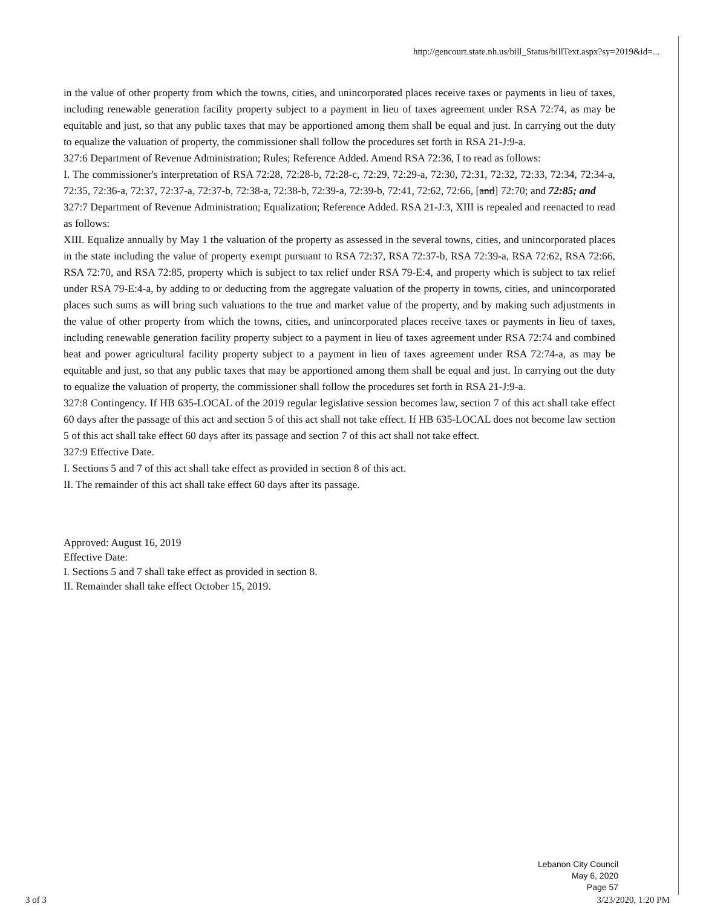http://gencourt.state.nh.us/bill_Status/billText.aspx?sy=2019&id=...
in the value of other property from which the towns, cities, and unincorporated places receive taxes or payments in lieu of taxes, including renewable generation facility property subject to a payment in lieu of taxes agreement under RSA 72:74, as may be equitable and just, so that any public taxes that may be apportioned among them shall be equal and just. In carrying out the duty to equalize the valuation of property, the commissioner shall follow the procedures set forth in RSA 21-J:9-a.
327:6 Department of Revenue Administration; Rules; Reference Added. Amend RSA 72:36, I to read as follows:
I. The commissioner's interpretation of RSA 72:28, 72:28-b, 72:28-c, 72:29, 72:29-a, 72:30, 72:31, 72:32, 72:33, 72:34, 72:34-a, 72:35, 72:36-a, 72:37, 72:37-a, 72:37-b, 72:38-a, 72:38-b, 72:39-a, 72:39-b, 72:41, 72:62, 72:66, [and] 72:70; and 72:85; and
327:7 Department of Revenue Administration; Equalization; Reference Added. RSA 21-J:3, XIII is repealed and reenacted to read as follows:
XIII. Equalize annually by May 1 the valuation of the property as assessed in the several towns, cities, and unincorporated places in the state including the value of property exempt pursuant to RSA 72:37, RSA 72:37-b, RSA 72:39-a, RSA 72:62, RSA 72:66, RSA 72:70, and RSA 72:85, property which is subject to tax relief under RSA 79-E:4, and property which is subject to tax relief under RSA 79-E:4-a, by adding to or deducting from the aggregate valuation of the property in towns, cities, and unincorporated places such sums as will bring such valuations to the true and market value of the property, and by making such adjustments in the value of other property from which the towns, cities, and unincorporated places receive taxes or payments in lieu of taxes, including renewable generation facility property subject to a payment in lieu of taxes agreement under RSA 72:74 and combined heat and power agricultural facility property subject to a payment in lieu of taxes agreement under RSA 72:74-a, as may be equitable and just, so that any public taxes that may be apportioned among them shall be equal and just. In carrying out the duty to equalize the valuation of property, the commissioner shall follow the procedures set forth in RSA 21-J:9-a.
327:8 Contingency. If HB 635-LOCAL of the 2019 regular legislative session becomes law, section 7 of this act shall take effect 60 days after the passage of this act and section 5 of this act shall not take effect. If HB 635-LOCAL does not become law section 5 of this act shall take effect 60 days after its passage and section 7 of this act shall not take effect.
327:9 Effective Date.
I. Sections 5 and 7 of this act shall take effect as provided in section 8 of this act.
II. The remainder of this act shall take effect 60 days after its passage.
Approved: August 16, 2019
Effective Date:
I. Sections 5 and 7 shall take effect as provided in section 8.
II. Remainder shall take effect October 15, 2019.
Lebanon City Council
May 6, 2020
Page 57
3 of 3 3/23/2020, 1:20 PM